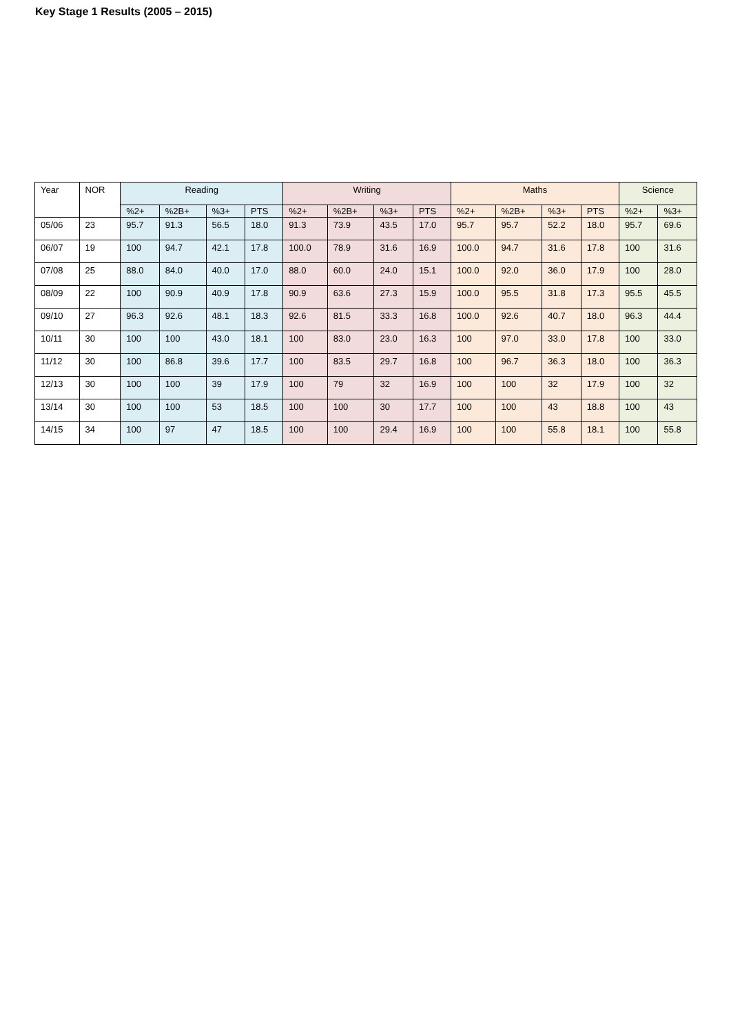Key Stage 1 Results (2005 – 2015)
| Year | NOR | Reading | | | | Writing | | | | Maths | | | | Science | |
| --- | --- | --- | --- | --- | --- | --- | --- | --- | --- | --- | --- | --- | --- | --- | --- |
| | | %2+ | %2B+ | %3+ | PTS | %2+ | %2B+ | %3+ | PTS | %2+ | %2B+ | %3+ | PTS | %2+ | %3+ |
| 05/06 | 23 | 95.7 | 91.3 | 56.5 | 18.0 | 91.3 | 73.9 | 43.5 | 17.0 | 95.7 | 95.7 | 52.2 | 18.0 | 95.7 | 69.6 |
| 06/07 | 19 | 100 | 94.7 | 42.1 | 17.8 | 100.0 | 78.9 | 31.6 | 16.9 | 100.0 | 94.7 | 31.6 | 17.8 | 100 | 31.6 |
| 07/08 | 25 | 88.0 | 84.0 | 40.0 | 17.0 | 88.0 | 60.0 | 24.0 | 15.1 | 100.0 | 92.0 | 36.0 | 17.9 | 100 | 28.0 |
| 08/09 | 22 | 100 | 90.9 | 40.9 | 17.8 | 90.9 | 63.6 | 27.3 | 15.9 | 100.0 | 95.5 | 31.8 | 17.3 | 95.5 | 45.5 |
| 09/10 | 27 | 96.3 | 92.6 | 48.1 | 18.3 | 92.6 | 81.5 | 33.3 | 16.8 | 100.0 | 92.6 | 40.7 | 18.0 | 96.3 | 44.4 |
| 10/11 | 30 | 100 | 100 | 43.0 | 18.1 | 100 | 83.0 | 23.0 | 16.3 | 100 | 97.0 | 33.0 | 17.8 | 100 | 33.0 |
| 11/12 | 30 | 100 | 86.8 | 39.6 | 17.7 | 100 | 83.5 | 29.7 | 16.8 | 100 | 96.7 | 36.3 | 18.0 | 100 | 36.3 |
| 12/13 | 30 | 100 | 100 | 39 | 17.9 | 100 | 79 | 32 | 16.9 | 100 | 100 | 32 | 17.9 | 100 | 32 |
| 13/14 | 30 | 100 | 100 | 53 | 18.5 | 100 | 100 | 30 | 17.7 | 100 | 100 | 43 | 18.8 | 100 | 43 |
| 14/15 | 34 | 100 | 97 | 47 | 18.5 | 100 | 100 | 29.4 | 16.9 | 100 | 100 | 55.8 | 18.1 | 100 | 55.8 |